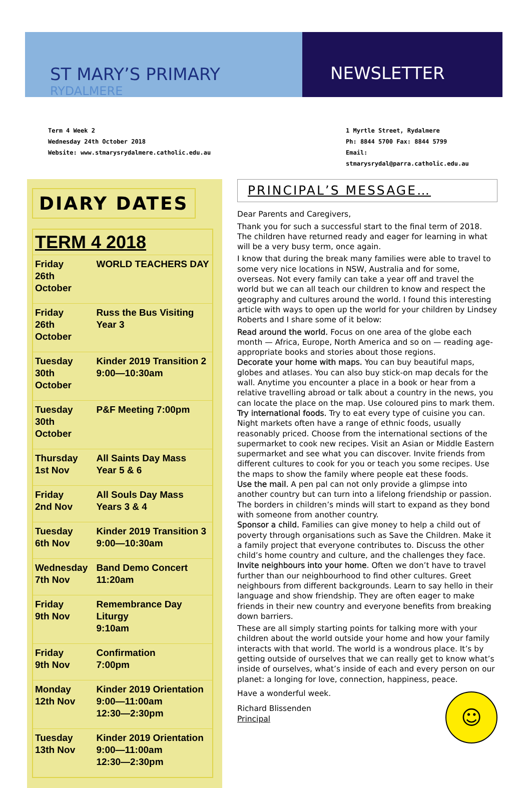ST MARY’S PRIMARY
RYDALMERE
NEWSLETTER
Term 4 Week 2
Wednesday 24th October 2018
Website: www.stmarysrydalmere.catholic.edu.au
1 Myrtle Street, Rydalmere
Ph: 8844 5700 Fax: 8844 5799
Email: stmarysrydal@parra.catholic.edu.au
DIARY DATES
| TERM 4 2018 | |
| --- | --- |
| Friday 26th October | WORLD TEACHERS DAY |
| Friday 26th October | Russ the Bus Visiting Year 3 |
| Tuesday 30th October | Kinder 2019 Transition 2 9:00—10:30am |
| Tuesday 30th October | P&F Meeting 7:00pm |
| Thursday 1st Nov | All Saints Day Mass Year 5 & 6 |
| Friday 2nd Nov | All Souls Day Mass Years 3 & 4 |
| Tuesday 6th Nov | Kinder 2019 Transition 3 9:00—10:30am |
| Wednesday 7th Nov | Band Demo Concert 11:20am |
| Friday 9th Nov | Remembrance Day Liturgy 9:10am |
| Friday 9th Nov | Confirmation 7:00pm |
| Monday 12th Nov | Kinder 2019 Orientation 9:00—11:00am 12:30—2:30pm |
| Tuesday 13th Nov | Kinder 2019 Orientation 9:00—11:00am 12:30—2:30pm |
PRINCIPAL’S MESSAGE…
Dear Parents and Caregivers,
Thank you for such a successful start to the final term of 2018. The children have returned ready and eager for learning in what will be a very busy term, once again.
I know that during the break many families were able to travel to some very nice locations in NSW, Australia and for some, overseas. Not every family can take a year off and travel the world but we can all teach our children to know and respect the geography and cultures around the world. I found this interesting article with ways to open up the world for your children by Lindsey Roberts and I share some of it below:
Read around the world. Focus on one area of the globe each month — Africa, Europe, North America and so on — reading age-appropriate books and stories about those regions.
Decorate your home with maps. You can buy beautiful maps, globes and atlases. You can also buy stick-on map decals for the wall. Anytime you encounter a place in a book or hear from a relative travelling abroad or talk about a country in the news, you can locate the place on the map. Use coloured pins to mark them.
Try international foods. Try to eat every type of cuisine you can. Night markets often have a range of ethnic foods, usually reasonably priced. Choose from the international sections of the supermarket to cook new recipes. Visit an Asian or Middle Eastern supermarket and see what you can discover. Invite friends from different cultures to cook for you or teach you some recipes. Use the maps to show the family where people eat these foods.
Use the mail. A pen pal can not only provide a glimpse into another country but can turn into a lifelong friendship or passion. The borders in children’s minds will start to expand as they bond with someone from another country.
Sponsor a child. Families can give money to help a child out of poverty through organisations such as Save the Children. Make it a family project that everyone contributes to. Discuss the other child’s home country and culture, and the challenges they face.
Invite neighbours into your home. Often we don’t have to travel further than our neighbourhood to find other cultures. Greet neighbours from different backgrounds. Learn to say hello in their language and show friendship. They are often eager to make friends in their new country and everyone benefits from breaking down barriers.
These are all simply starting points for talking more with your children about the world outside your home and how your family interacts with that world. The world is a wondrous place. It’s by getting outside of ourselves that we can really get to know what’s inside of ourselves, what’s inside of each and every person on our planet: a longing for love, connection, happiness, peace.
☺
Have a wonderful week.
Richard Blissenden
Principal